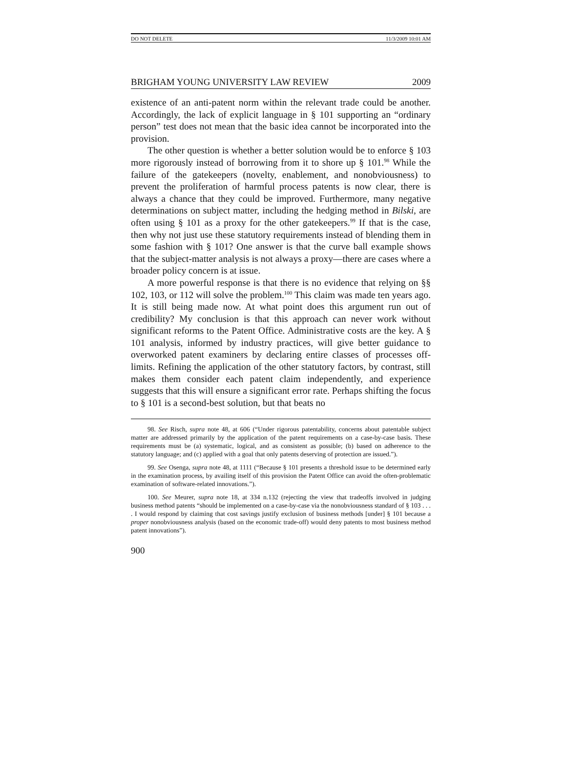DO NOT DELETE 11/3/2009 10:01 AM
BRIGHAM YOUNG UNIVERSITY LAW REVIEW 2009
existence of an anti-patent norm within the relevant trade could be another. Accordingly, the lack of explicit language in § 101 supporting an “ordinary person” test does not mean that the basic idea cannot be incorporated into the provision.
The other question is whether a better solution would be to enforce § 103 more rigorously instead of borrowing from it to shore up § 101.<sup>98</sup> While the failure of the gatekeepers (novelty, enablement, and nonobviousness) to prevent the proliferation of harmful process patents is now clear, there is always a chance that they could be improved. Furthermore, many negative determinations on subject matter, including the hedging method in Bilski, are often using § 101 as a proxy for the other gatekeepers.<sup>99</sup> If that is the case, then why not just use these statutory requirements instead of blending them in some fashion with § 101? One answer is that the curve ball example shows that the subject-matter analysis is not always a proxy—there are cases where a broader policy concern is at issue.
A more powerful response is that there is no evidence that relying on §§ 102, 103, or 112 will solve the problem.<sup>100</sup> This claim was made ten years ago. It is still being made now. At what point does this argument run out of credibility? My conclusion is that this approach can never work without significant reforms to the Patent Office. Administrative costs are the key. A § 101 analysis, informed by industry practices, will give better guidance to overworked patent examiners by declaring entire classes of processes off-limits. Refining the application of the other statutory factors, by contrast, still makes them consider each patent claim independently, and experience suggests that this will ensure a significant error rate. Perhaps shifting the focus to § 101 is a second-best solution, but that beats no
98. See Risch, supra note 48, at 606 (“Under rigorous patentability, concerns about patentable subject matter are addressed primarily by the application of the patent requirements on a case-by-case basis. These requirements must be (a) systematic, logical, and as consistent as possible; (b) based on adherence to the statutory language; and (c) applied with a goal that only patents deserving of protection are issued.”).
99. See Osenga, supra note 48, at 1111 (“Because § 101 presents a threshold issue to be determined early in the examination process, by availing itself of this provision the Patent Office can avoid the often-problematic examination of software-related innovations.”).
100. See Meurer, supra note 18, at 334 n.132 (rejecting the view that tradeoffs involved in judging business method patents “should be implemented on a case-by-case via the nonobviousness standard of § 103 . . . . I would respond by claiming that cost savings justify exclusion of business methods [under] § 101 because a proper nonobviousness analysis (based on the economic trade-off) would deny patents to most business method patent innovations”).
900